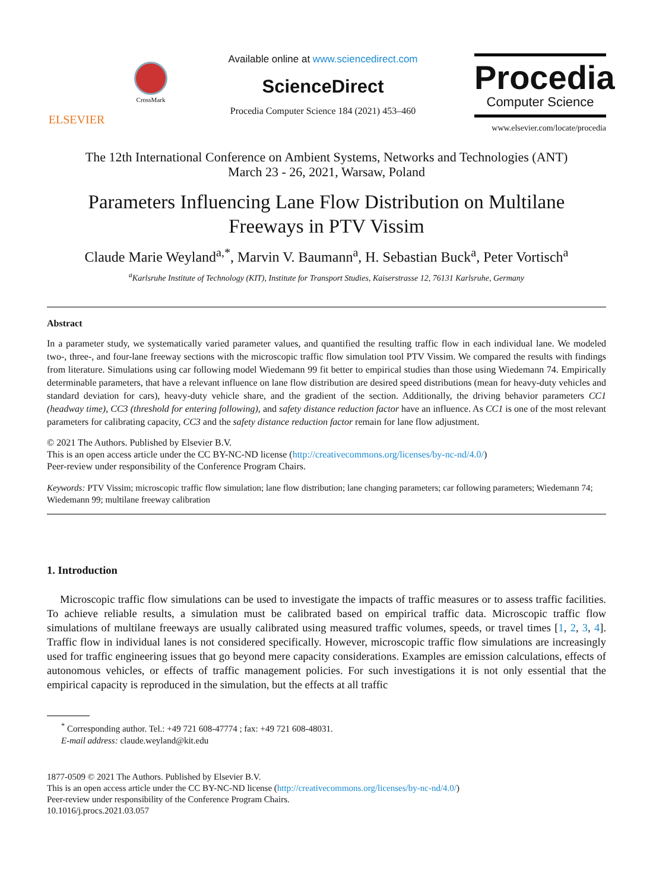ELSEVIER
CrossMark
Available online at www.sciencedirect.com
ScienceDirect
Procedia Computer Science 184 (2021) 453–460
Procedia
Computer Science
www.elsevier.com/locate/procedia
The 12th International Conference on Ambient Systems, Networks and Technologies (ANT)
March 23 - 26, 2021, Warsaw, Poland
Parameters Influencing Lane Flow Distribution on Multilane
Freeways in PTV Vissim
Claude Marie Weyland<sup>a,*</sup>, Marvin V. Baumann<sup>a</sup>, H. Sebastian Buck<sup>a</sup>, Peter Vortisch<sup>a</sup>
<sup>a</sup> Karlsruhe Institute of Technology (KIT), Institute for Transport Studies, Kaiserstrasse 12, 76131 Karlsruhe, Germany
Abstract
In a parameter study, we systematically varied parameter values, and quantified the resulting traffic flow in each individual lane. We modeled two-, three-, and four-lane freeway sections with the microscopic traffic flow simulation tool PTV Vissim. We compared the results with findings from literature. Simulations using car following model Wiedemann 99 fit better to empirical studies than those using Wiedemann 74. Empirically determinable parameters, that have a relevant influence on lane flow distribution are desired speed distributions (mean for heavy-duty vehicles and standard deviation for cars), heavy-duty vehicle share, and the gradient of the section. Additionally, the driving behavior parameters CC1 (headway time), CC3 (threshold for entering following), and safety distance reduction factor have an influence. As CC1 is one of the most relevant parameters for calibrating capacity, CC3 and the safety distance reduction factor remain for lane flow adjustment.
© 2021 The Authors. Published by Elsevier B.V.
This is an open access article under the CC BY-NC-ND license (http://creativecommons.org/licenses/by-nc-nd/4.0/)
Peer-review under responsibility of the Conference Program Chairs.
Keywords: PTV Vissim; microscopic traffic flow simulation; lane flow distribution; lane changing parameters; car following parameters; Wiedemann 74; Wiedemann 99; multilane freeway calibration
1. Introduction
Microscopic traffic flow simulations can be used to investigate the impacts of traffic measures or to assess traffic facilities. To achieve reliable results, a simulation must be calibrated based on empirical traffic data. Microscopic traffic flow simulations of multilane freeways are usually calibrated using measured traffic volumes, speeds, or travel times [1, 2, 3, 4]. Traffic flow in individual lanes is not considered specifically. However, microscopic traffic flow simulations are increasingly used for traffic engineering issues that go beyond mere capacity considerations. Examples are emission calculations, effects of autonomous vehicles, or effects of traffic management policies. For such investigations it is not only essential that the empirical capacity is reproduced in the simulation, but the effects at all traffic
<sup>*</sup> Corresponding author. Tel.: +49 721 608-47774 ; fax: +49 721 608-48031.
E-mail address: claude.weyland@kit.edu
1877-0509 © 2021 The Authors. Published by Elsevier B.V.
This is an open access article under the CC BY-NC-ND license (http://creativecommons.org/licenses/by-nc-nd/4.0/)
Peer-review under responsibility of the Conference Program Chairs.
10.1016/j.procs.2021.03.057